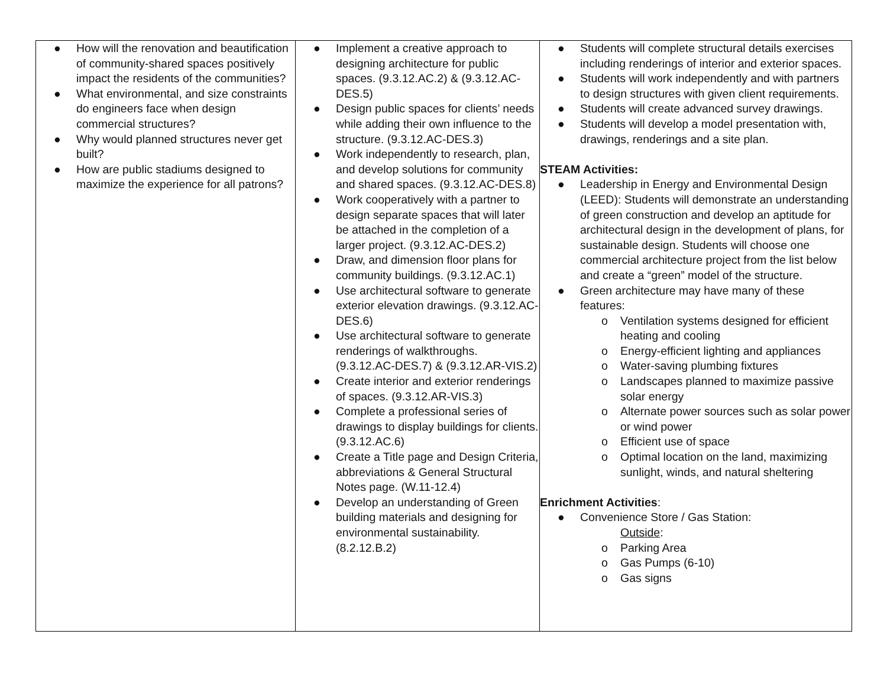| ● How will the renovation and beautification of community-shared spaces positively impact the residents of the communities? ● What environmental, and size constraints do engineers face when design commercial structures? ● Why would planned structures never get built? ● How are public stadiums designed to maximize the experience for all patrons? | ● Implement a creative approach to designing architecture for public spaces. (9.3.12.AC.2) & (9.3.12.AC-DES.5) ● Design public spaces for clients’ needs while adding their own influence to the structure. (9.3.12.AC-DES.3) ● Work independently to research, plan, and develop solutions for community and shared spaces. (9.3.12.AC-DES.8) ● Work cooperatively with a partner to design separate spaces that will later be attached in the completion of a larger project. (9.3.12.AC-DES.2) ● Draw, and dimension floor plans for community buildings. (9.3.12.AC.1) ● Use architectural software to generate exterior elevation drawings. (9.3.12.AC-DES.6) ● Use architectural software to generate renderings of walkthroughs. (9.3.12.AC-DES.7) & (9.3.12.AR-VIS.2) ● Create interior and exterior renderings of spaces. (9.3.12.AR-VIS.3) ● Complete a professional series of drawings to display buildings for clients. (9.3.12.AC.6) ● Create a Title page and Design Criteria, abbreviations & General Structural Notes page. (W.11-12.4) ● Develop an understanding of Green building materials and designing for environmental sustainability. (8.2.12.B.2) | ● Students will complete structural details exercises including renderings of interior and exterior spaces. ● Students will work independently and with partners to design structures with given client requirements. ● Students will create advanced survey drawings. ● Students will develop a model presentation with, drawings, renderings and a site plan. STEAM Activities: ● Leadership in Energy and Environmental Design (LEED): Students will demonstrate an understanding of green construction and develop an aptitude for architectural design in the development of plans, for sustainable design. Students will choose one commercial architecture project from the list below and create a “green” model of the structure. ● Green architecture may have many of these features: o Ventilation systems designed for efficient heating and cooling o Energy-efficient lighting and appliances o Water-saving plumbing fixtures o Landscapes planned to maximize passive solar energy o Alternate power sources such as solar power or wind power o Efficient use of space o Optimal location on the land, maximizing sunlight, winds, and natural sheltering Enrichment Activities : ● Convenience Store / Gas Station: Outside : o Parking Area o Gas Pumps (6-10) o Gas signs |